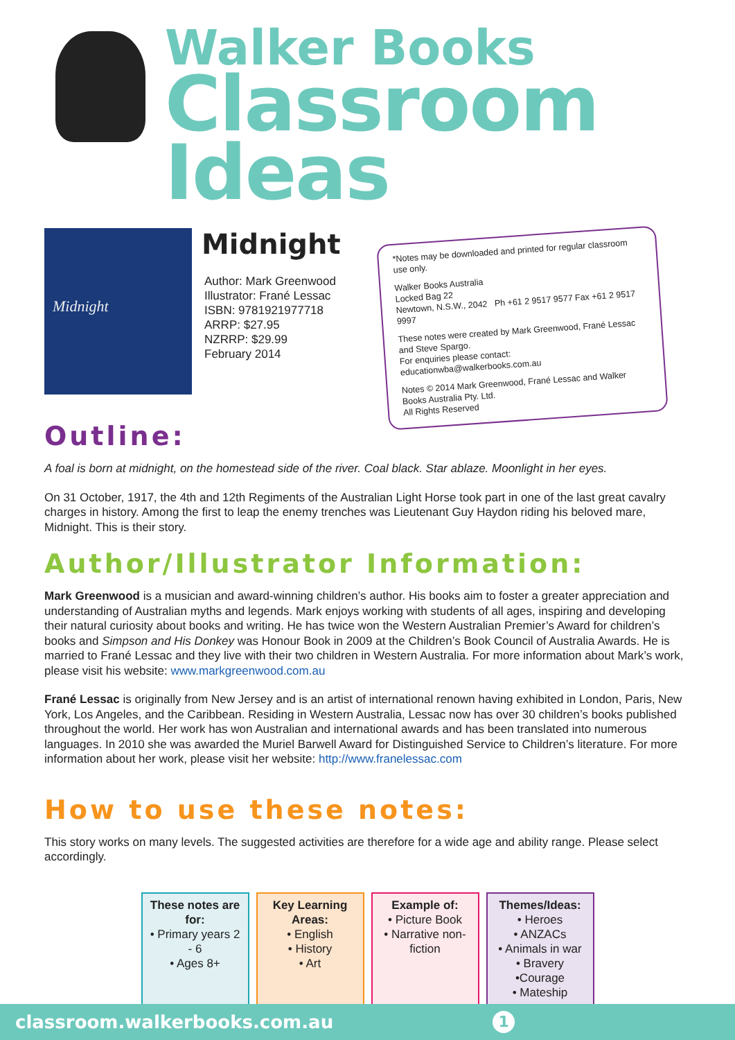Walker Books
Classroom Ideas
Midnight
Midnight
Author: Mark Greenwood
Illustrator: Frané Lessac
ISBN: 9781921977718
ARRP: $27.95
NZRRP: $29.99
February 2014
*Notes may be downloaded and printed for regular classroom use only.
Walker Books Australia
Locked Bag 22
Newtown, N.S.W., 2042 Ph +61 2 9517 9577 Fax +61 2 9517 9997
These notes were created by Mark Greenwood, Frané Lessac and Steve Spargo.
For enquiries please contact:
educationwba@walkerbooks.com.au
Notes © 2014 Mark Greenwood, Frané Lessac and Walker Books Australia Pty. Ltd.
All Rights Reserved
Outline:
A foal is born at midnight, on the homestead side of the river. Coal black. Star ablaze. Moonlight in her eyes.
On 31 October, 1917, the 4th and 12th Regiments of the Australian Light Horse took part in one of the last great cavalry charges in history. Among the first to leap the enemy trenches was Lieutenant Guy Haydon riding his beloved mare, Midnight. This is their story.
Author/Illustrator Information:
Mark Greenwood is a musician and award-winning children’s author. His books aim to foster a greater appreciation and understanding of Australian myths and legends. Mark enjoys working with students of all ages, inspiring and developing their natural curiosity about books and writing. He has twice won the Western Australian Premier’s Award for children’s books and Simpson and His Donkey was Honour Book in 2009 at the Children’s Book Council of Australia Awards. He is married to Frané Lessac and they live with their two children in Western Australia. For more information about Mark’s work, please visit his website: www.markgreenwood.com.au
Frané Lessac is originally from New Jersey and is an artist of international renown having exhibited in London, Paris, New York, Los Angeles, and the Caribbean. Residing in Western Australia, Lessac now has over 30 children’s books published throughout the world. Her work has won Australian and international awards and has been translated into numerous languages. In 2010 she was awarded the Muriel Barwell Award for Distinguished Service to Children’s literature. For more information about her work, please visit her website: http://www.franelessac.com
How to use these notes:
This story works on many levels. The suggested activities are therefore for a wide age and ability range. Please select accordingly.
These notes are for:
• Primary years 2 - 6
• Ages 8+
Key Learning Areas:
• English
• History
• Art
Example of:
• Picture Book
• Narrative non-fiction
Themes/Ideas:
• Heroes
• ANZACs
• Animals in war
• Bravery
•Courage
• Mateship
classroom.walkerbooks.com.au 1